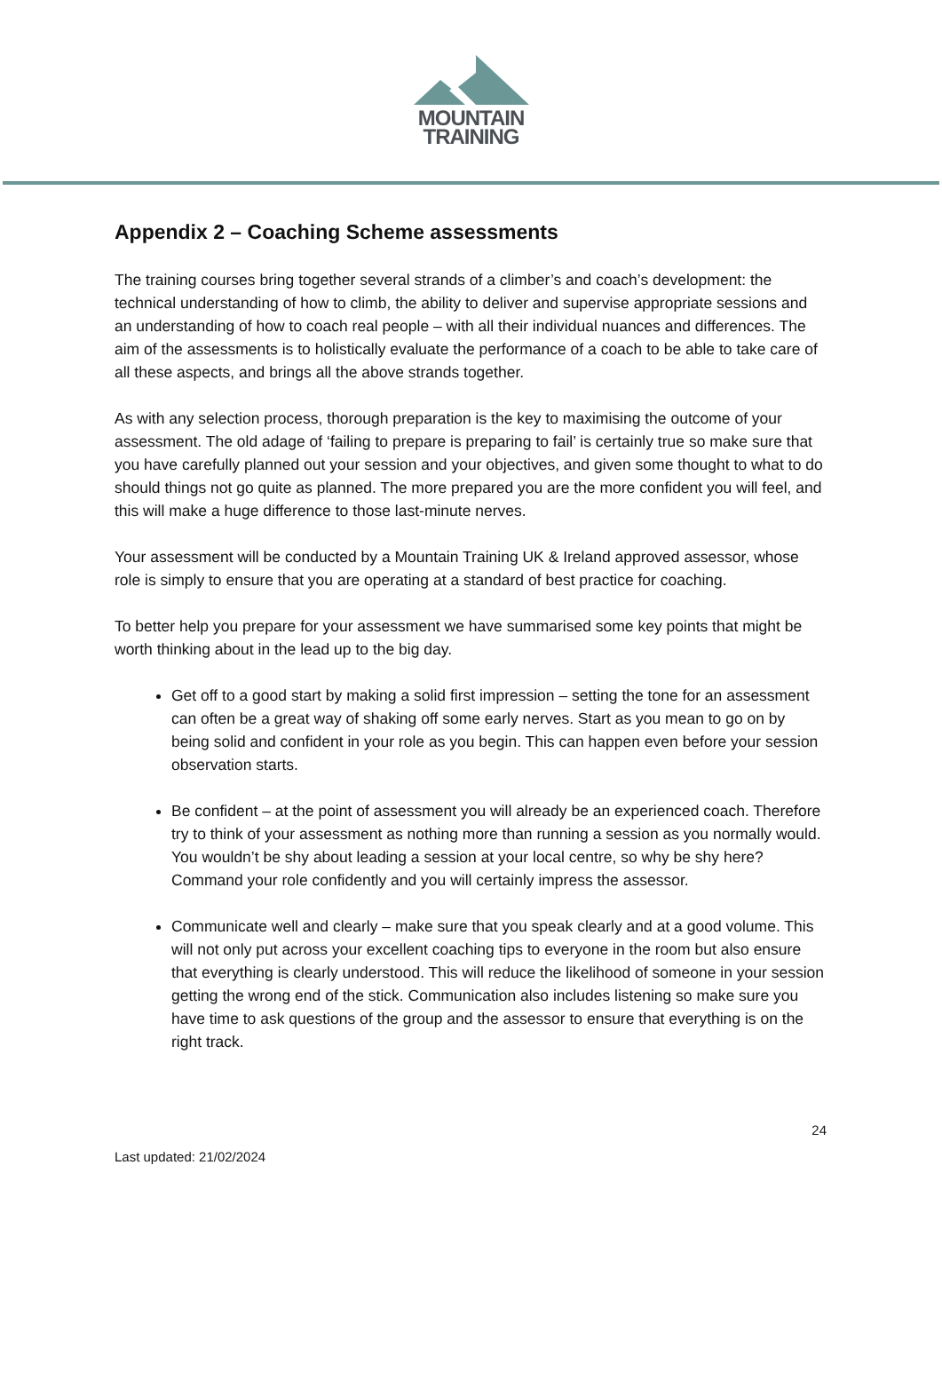MOUNTAIN
TRAINING
Appendix 2 – Coaching Scheme assessments
The training courses bring together several strands of a climber’s and coach’s development: the technical understanding of how to climb, the ability to deliver and supervise appropriate sessions and an understanding of how to coach real people – with all their individual nuances and differences. The aim of the assessments is to holistically evaluate the performance of a coach to be able to take care of all these aspects, and brings all the above strands together.
As with any selection process, thorough preparation is the key to maximising the outcome of your assessment. The old adage of ‘failing to prepare is preparing to fail’ is certainly true so make sure that you have carefully planned out your session and your objectives, and given some thought to what to do should things not go quite as planned. The more prepared you are the more confident you will feel, and this will make a huge difference to those last-minute nerves.
Your assessment will be conducted by a Mountain Training UK & Ireland approved assessor, whose role is simply to ensure that you are operating at a standard of best practice for coaching.
To better help you prepare for your assessment we have summarised some key points that might be worth thinking about in the lead up to the big day.
Get off to a good start by making a solid first impression – setting the tone for an assessment can often be a great way of shaking off some early nerves. Start as you mean to go on by being solid and confident in your role as you begin. This can happen even before your session observation starts.
Be confident – at the point of assessment you will already be an experienced coach. Therefore try to think of your assessment as nothing more than running a session as you normally would. You wouldn’t be shy about leading a session at your local centre, so why be shy here? Command your role confidently and you will certainly impress the assessor.
Communicate well and clearly – make sure that you speak clearly and at a good volume. This will not only put across your excellent coaching tips to everyone in the room but also ensure that everything is clearly understood. This will reduce the likelihood of someone in your session getting the wrong end of the stick. Communication also includes listening so make sure you have time to ask questions of the group and the assessor to ensure that everything is on the right track.
24
Last updated: 21/02/2024